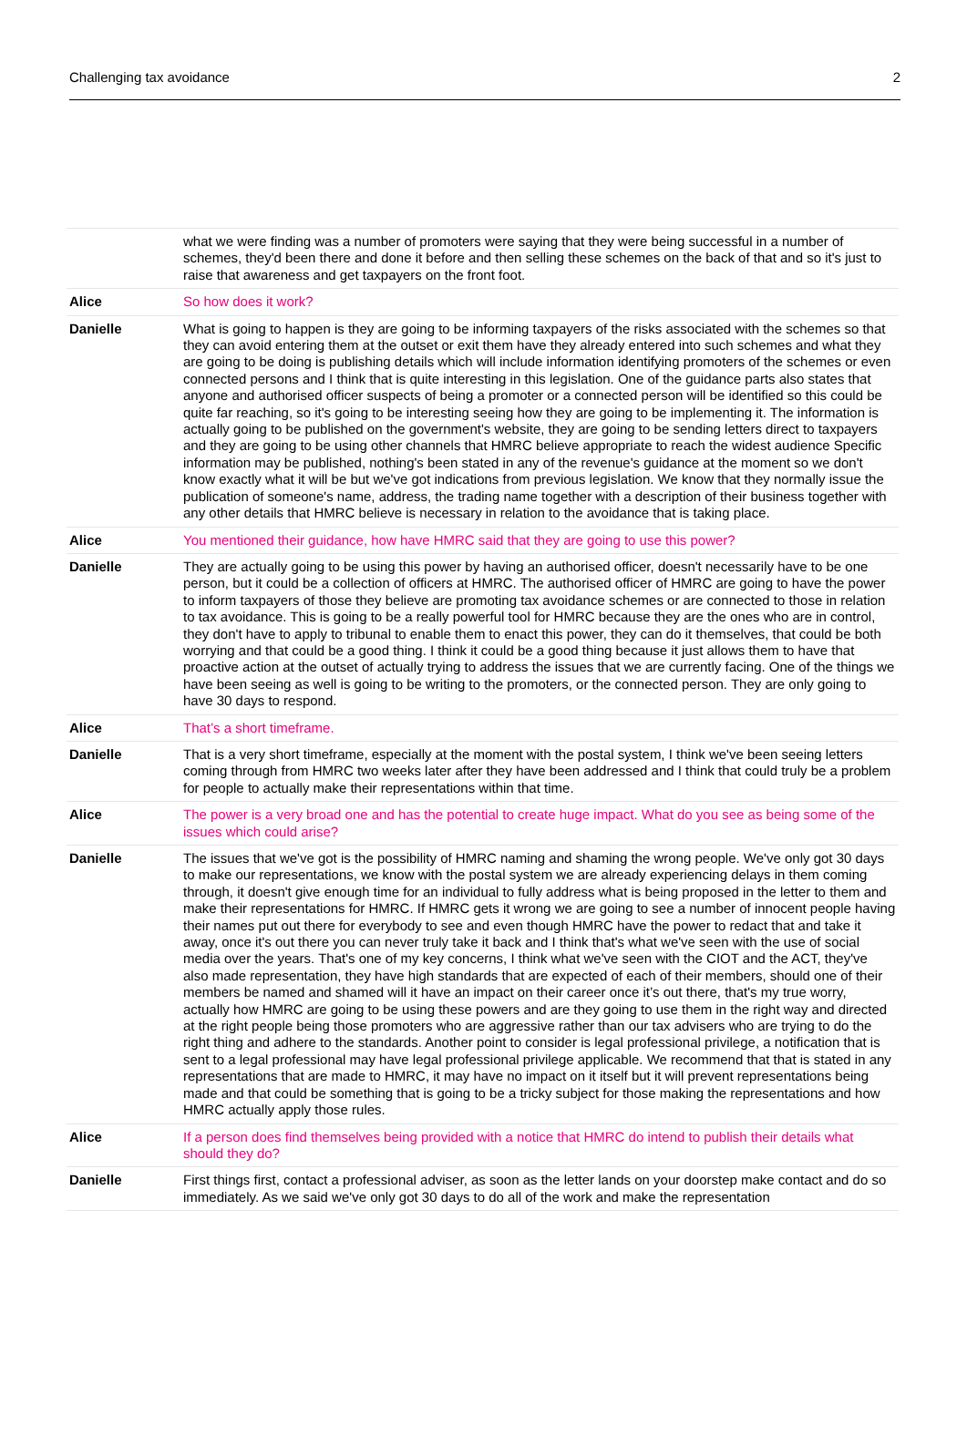Challenging tax avoidance 2
| | what we were finding was a number of promoters were saying that they were being successful in a number of schemes, they'd been there and done it before and then selling these schemes on the back of that and so it's just to raise that awareness and get taxpayers on the front foot. |
| Alice | So how does it work? |
| Danielle | What is going to happen is they are going to be informing taxpayers of the risks associated with the schemes so that they can avoid entering them at the outset or exit them have they already entered into such schemes and what they are going to be doing is publishing details which will include information identifying promoters of the schemes or even connected persons and I think that is quite interesting in this legislation. One of the guidance parts also states that anyone and authorised officer suspects of being a promoter or a connected person will be identified so this could be quite far reaching, so it's going to be interesting seeing how they are going to be implementing it. The information is actually going to be published on the government's website, they are going to be sending letters direct to taxpayers and they are going to be using other channels that HMRC believe appropriate to reach the widest audience Specific information may be published, nothing's been stated in any of the revenue's guidance at the moment so we don't know exactly what it will be but we've got indications from previous legislation. We know that they normally issue the publication of someone's name, address, the trading name together with a description of their business together with any other details that HMRC believe is necessary in relation to the avoidance that is taking place. |
| Alice | You mentioned their guidance, how have HMRC said that they are going to use this power? |
| Danielle | They are actually going to be using this power by having an authorised officer, doesn't necessarily have to be one person, but it could be a collection of officers at HMRC. The authorised officer of HMRC are going to have the power to inform taxpayers of those they believe are promoting tax avoidance schemes or are connected to those in relation to tax avoidance. This is going to be a really powerful tool for HMRC because they are the ones who are in control, they don't have to apply to tribunal to enable them to enact this power, they can do it themselves, that could be both worrying and that could be a good thing. I think it could be a good thing because it just allows them to have that proactive action at the outset of actually trying to address the issues that we are currently facing. One of the things we have been seeing as well is going to be writing to the promoters, or the connected person. They are only going to have 30 days to respond. |
| Alice | That’s a short timeframe. |
| Danielle | That is a very short timeframe, especially at the moment with the postal system, I think we've been seeing letters coming through from HMRC two weeks later after they have been addressed and I think that could truly be a problem for people to actually make their representations within that time. |
| Alice | The power is a very broad one and has the potential to create huge impact. What do you see as being some of the issues which could arise? |
| Danielle | The issues that we've got is the possibility of HMRC naming and shaming the wrong people. We've only got 30 days to make our representations, we know with the postal system we are already experiencing delays in them coming through, it doesn't give enough time for an individual to fully address what is being proposed in the letter to them and make their representations for HMRC. If HMRC gets it wrong we are going to see a number of innocent people having their names put out there for everybody to see and even though HMRC have the power to redact that and take it away, once it's out there you can never truly take it back and I think that's what we've seen with the use of social media over the years. That's one of my key concerns, I think what we've seen with the CIOT and the ACT, they've also made representation, they have high standards that are expected of each of their members, should one of their members be named and shamed will it have an impact on their career once it’s out there, that's my true worry, actually how HMRC are going to be using these powers and are they going to use them in the right way and directed at the right people being those promoters who are aggressive rather than our tax advisers who are trying to do the right thing and adhere to the standards. Another point to consider is legal professional privilege, a notification that is sent to a legal professional may have legal professional privilege applicable. We recommend that that is stated in any representations that are made to HMRC, it may have no impact on it itself but it will prevent representations being made and that could be something that is going to be a tricky subject for those making the representations and how HMRC actually apply those rules. |
| Alice | If a person does find themselves being provided with a notice that HMRC do intend to publish their details what should they do? |
| Danielle | First things first, contact a professional adviser, as soon as the letter lands on your doorstep make contact and do so immediately. As we said we've only got 30 days to do all of the work and make the representation |